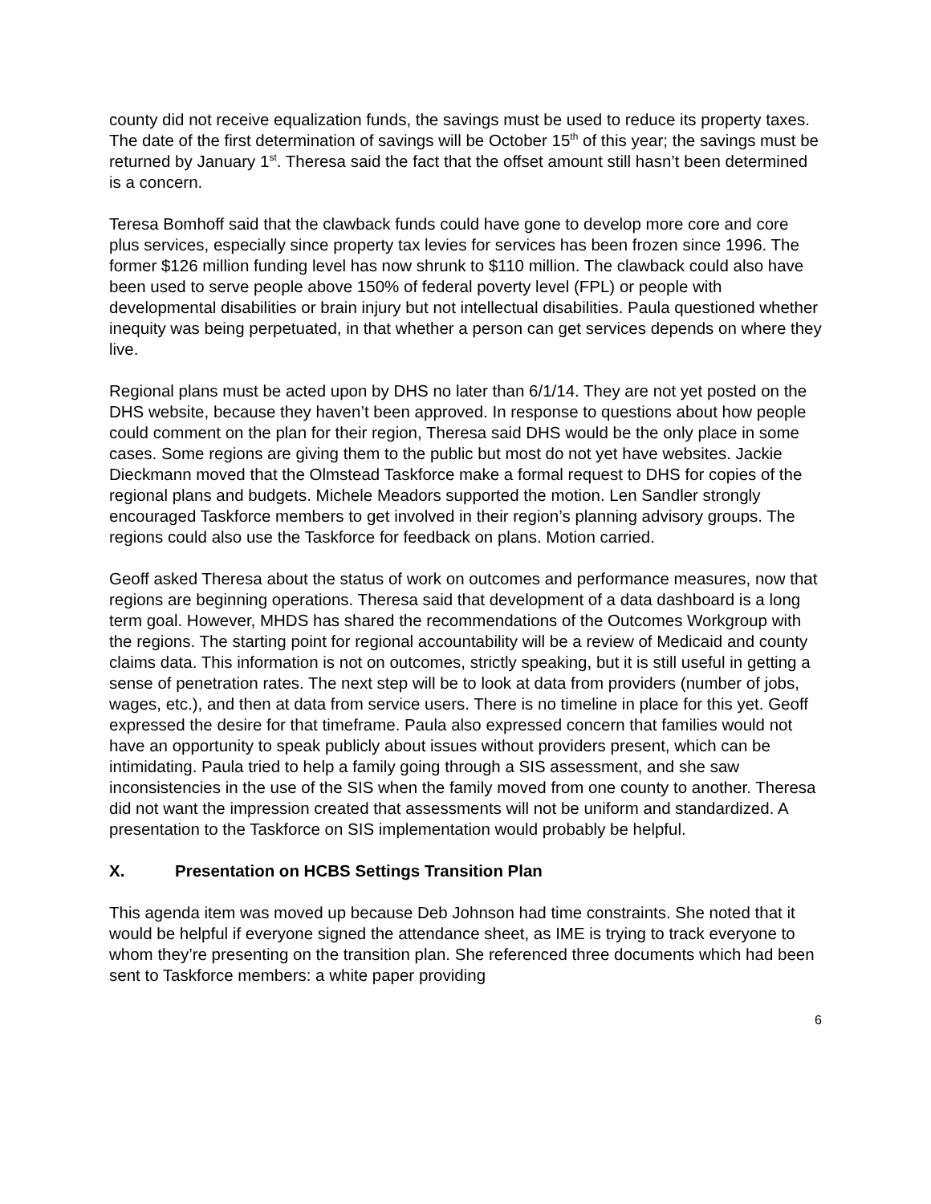county did not receive equalization funds, the savings must be used to reduce its property taxes.
The date of the first determination of savings will be October 15<sup>th</sup> of this year; the savings must be returned by January 1<sup>st</sup>. Theresa said the fact that the offset amount still hasn’t been determined is a concern.
Teresa Bomhoff said that the clawback funds could have gone to develop more core and core plus services, especially since property tax levies for services has been frozen since 1996. The former $126 million funding level has now shrunk to $110 million. The clawback could also have been used to serve people above 150% of federal poverty level (FPL) or people with developmental disabilities or brain injury but not intellectual disabilities. Paula questioned whether inequity was being perpetuated, in that whether a person can get services depends on where they live.
Regional plans must be acted upon by DHS no later than 6/1/14. They are not yet posted on the DHS website, because they haven’t been approved. In response to questions about how people could comment on the plan for their region, Theresa said DHS would be the only place in some cases. Some regions are giving them to the public but most do not yet have websites. Jackie Dieckmann moved that the Olmstead Taskforce make a formal request to DHS for copies of the regional plans and budgets. Michele Meadors supported the motion. Len Sandler strongly encouraged Taskforce members to get involved in their region’s planning advisory groups. The regions could also use the Taskforce for feedback on plans. Motion carried.
Geoff asked Theresa about the status of work on outcomes and performance measures, now that regions are beginning operations. Theresa said that development of a data dashboard is a long term goal. However, MHDS has shared the recommendations of the Outcomes Workgroup with the regions. The starting point for regional accountability will be a review of Medicaid and county claims data. This information is not on outcomes, strictly speaking, but it is still useful in getting a sense of penetration rates. The next step will be to look at data from providers (number of jobs, wages, etc.), and then at data from service users. There is no timeline in place for this yet. Geoff expressed the desire for that timeframe. Paula also expressed concern that families would not have an opportunity to speak publicly about issues without providers present, which can be intimidating. Paula tried to help a family going through a SIS assessment, and she saw inconsistencies in the use of the SIS when the family moved from one county to another. Theresa did not want the impression created that assessments will not be uniform and standardized. A presentation to the Taskforce on SIS implementation would probably be helpful.
X. Presentation on HCBS Settings Transition Plan
This agenda item was moved up because Deb Johnson had time constraints. She noted that it would be helpful if everyone signed the attendance sheet, as IME is trying to track everyone to whom they’re presenting on the transition plan. She referenced three documents which had been sent to Taskforce members: a white paper providing
6